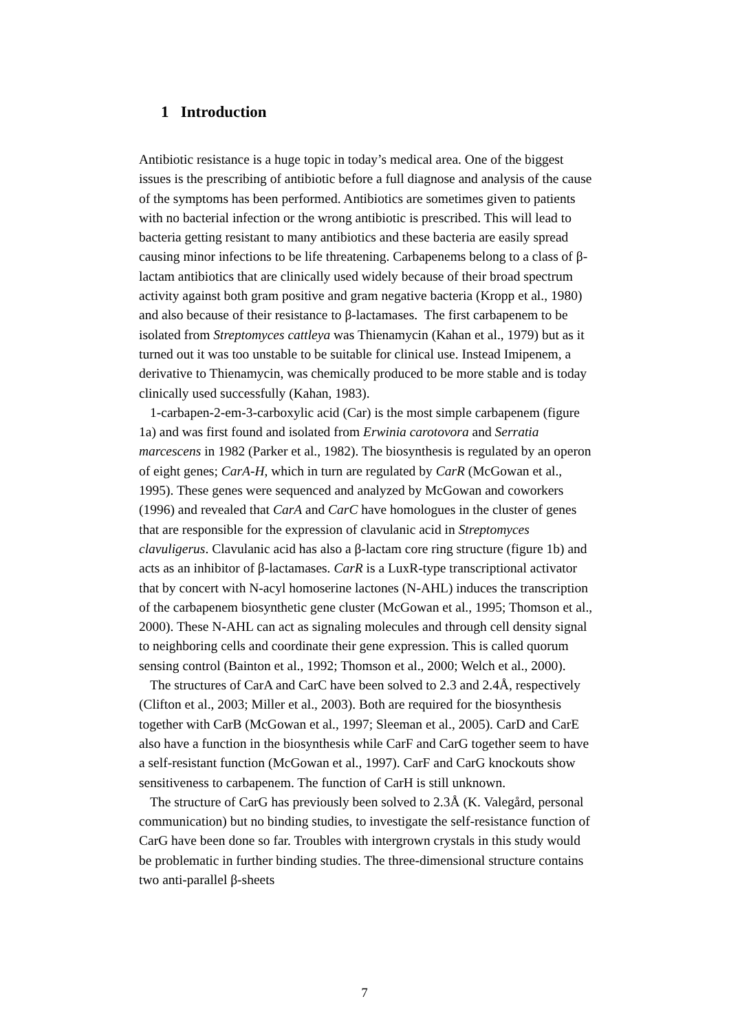1 Introduction
Antibiotic resistance is a huge topic in today’s medical area. One of the biggest issues is the prescribing of antibiotic before a full diagnose and analysis of the cause of the symptoms has been performed. Antibiotics are sometimes given to patients with no bacterial infection or the wrong antibiotic is prescribed. This will lead to bacteria getting resistant to many antibiotics and these bacteria are easily spread causing minor infections to be life threatening. Carbapenems belong to a class of β-lactam antibiotics that are clinically used widely because of their broad spectrum activity against both gram positive and gram negative bacteria (Kropp et al., 1980) and also because of their resistance to β-lactamases. The first carbapenem to be isolated from Streptomyces cattleya was Thienamycin (Kahan et al., 1979) but as it turned out it was too unstable to be suitable for clinical use. Instead Imipenem, a derivative to Thienamycin, was chemically produced to be more stable and is today clinically used successfully (Kahan, 1983).
1-carbapen-2-em-3-carboxylic acid (Car) is the most simple carbapenem (figure 1a) and was first found and isolated from Erwinia carotovora and Serratia marcescens in 1982 (Parker et al., 1982). The biosynthesis is regulated by an operon of eight genes; CarA-H, which in turn are regulated by CarR (McGowan et al., 1995). These genes were sequenced and analyzed by McGowan and coworkers (1996) and revealed that CarA and CarC have homologues in the cluster of genes that are responsible for the expression of clavulanic acid in Streptomyces clavuligerus. Clavulanic acid has also a β-lactam core ring structure (figure 1b) and acts as an inhibitor of β-lactamases. CarR is a LuxR-type transcriptional activator that by concert with N-acyl homoserine lactones (N-AHL) induces the transcription of the carbapenem biosynthetic gene cluster (McGowan et al., 1995; Thomson et al., 2000). These N-AHL can act as signaling molecules and through cell density signal to neighboring cells and coordinate their gene expression. This is called quorum sensing control (Bainton et al., 1992; Thomson et al., 2000; Welch et al., 2000).
The structures of CarA and CarC have been solved to 2.3 and 2.4Å, respectively (Clifton et al., 2003; Miller et al., 2003). Both are required for the biosynthesis together with CarB (McGowan et al., 1997; Sleeman et al., 2005). CarD and CarE also have a function in the biosynthesis while CarF and CarG together seem to have a self-resistant function (McGowan et al., 1997). CarF and CarG knockouts show sensitiveness to carbapenem. The function of CarH is still unknown.
The structure of CarG has previously been solved to 2.3Å (K. Valegård, personal communication) but no binding studies, to investigate the self-resistance function of CarG have been done so far. Troubles with intergrown crystals in this study would be problematic in further binding studies. The three-dimensional structure contains two anti-parallel β-sheets
7